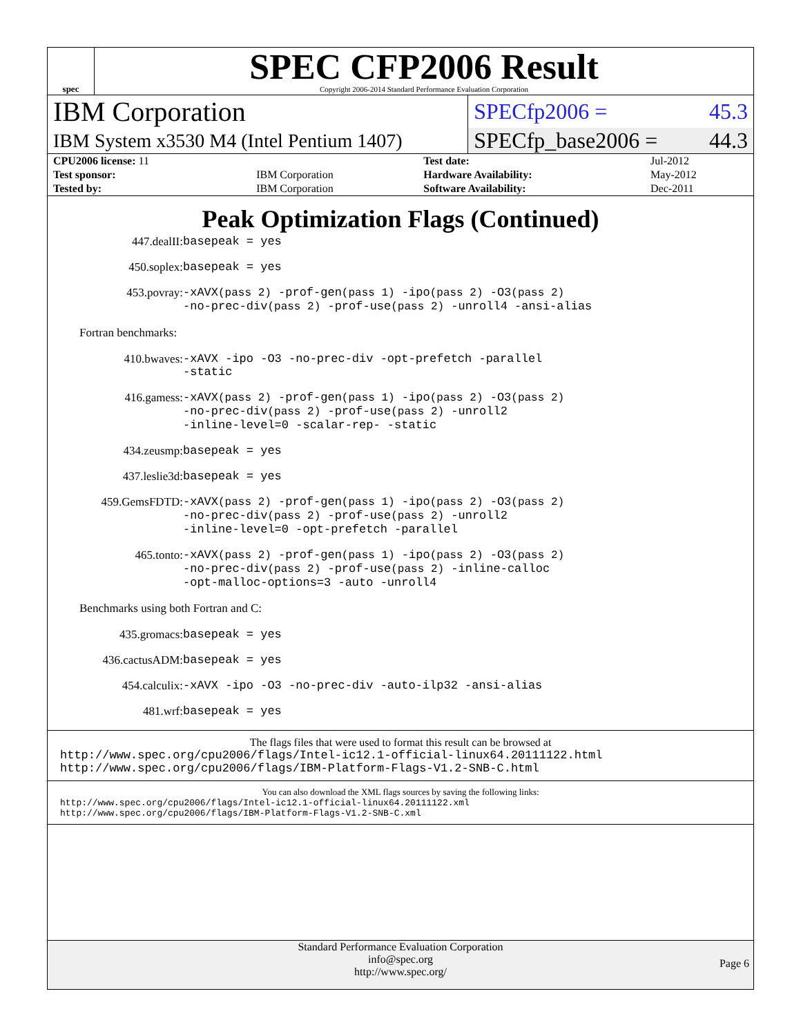spec
SPEC CFP2006 Result
Copyright 2006-2014 Standard Performance Evaluation Corporation
| IBM Corporation | SPECfp2006 = | 45.3 |
| IBM System x3530 M4 (Intel Pentium 1407) | SPECfp_base2006 = | 44.3 |
| CPU2006 license: 11 | | Test date: | Jul-2012 |
| Test sponsor: | IBM Corporation | Hardware Availability: | May-2012 |
| Tested by: | IBM Corporation | Software Availability: | Dec-2011 |
Peak Optimization Flags (Continued)
| 447.dealII: | basepeak = yes |
| 450.soplex: | basepeak = yes |
| 453.povray: | -xAVX (pass 2) -prof-gen (pass 1) -ipo (pass 2) -O3 (pass 2) -no-prec-div (pass 2) -prof-use (pass 2) -unroll4 -ansi-alias |
Fortran benchmarks:
| 410.bwaves: | -xAVX -ipo -O3 -no-prec-div -opt-prefetch -parallel -static |
| 416.gamess: | -xAVX (pass 2) -prof-gen (pass 1) -ipo (pass 2) -O3 (pass 2) -no-prec-div (pass 2) -prof-use (pass 2) -unroll2 -inline-level=0 -scalar-rep- -static |
| 434.zeusmp: | basepeak = yes |
| 437.leslie3d: | basepeak = yes |
| 459.GemsFDTD: | -xAVX (pass 2) -prof-gen (pass 1) -ipo (pass 2) -O3 (pass 2) -no-prec-div (pass 2) -prof-use (pass 2) -unroll2 -inline-level=0 -opt-prefetch -parallel |
| 465.tonto: | -xAVX (pass 2) -prof-gen (pass 1) -ipo (pass 2) -O3 (pass 2) -no-prec-div (pass 2) -prof-use (pass 2) -inline-calloc -opt-malloc-options=3 -auto -unroll4 |
Benchmarks using both Fortran and C:
| 435.gromacs: | basepeak = yes |
| 436.cactusADM: | basepeak = yes |
| 454.calculix: | -xAVX -ipo -O3 -no-prec-div -auto-ilp32 -ansi-alias |
| 481.wrf: | basepeak = yes |
The flags files that were used to format this result can be browsed at
http://www.spec.org/cpu2006/flags/Intel-ic12.1-official-linux64.20111122.html
http://www.spec.org/cpu2006/flags/IBM-Platform-Flags-V1.2-SNB-C.html
You can also download the XML flags sources by saving the following links:
http://www.spec.org/cpu2006/flags/Intel-ic12.1-official-linux64.20111122.xml
http://www.spec.org/cpu2006/flags/IBM-Platform-Flags-V1.2-SNB-C.xml
Standard Performance Evaluation Corporation
info@spec.org
http://www.spec.org/
Page 6